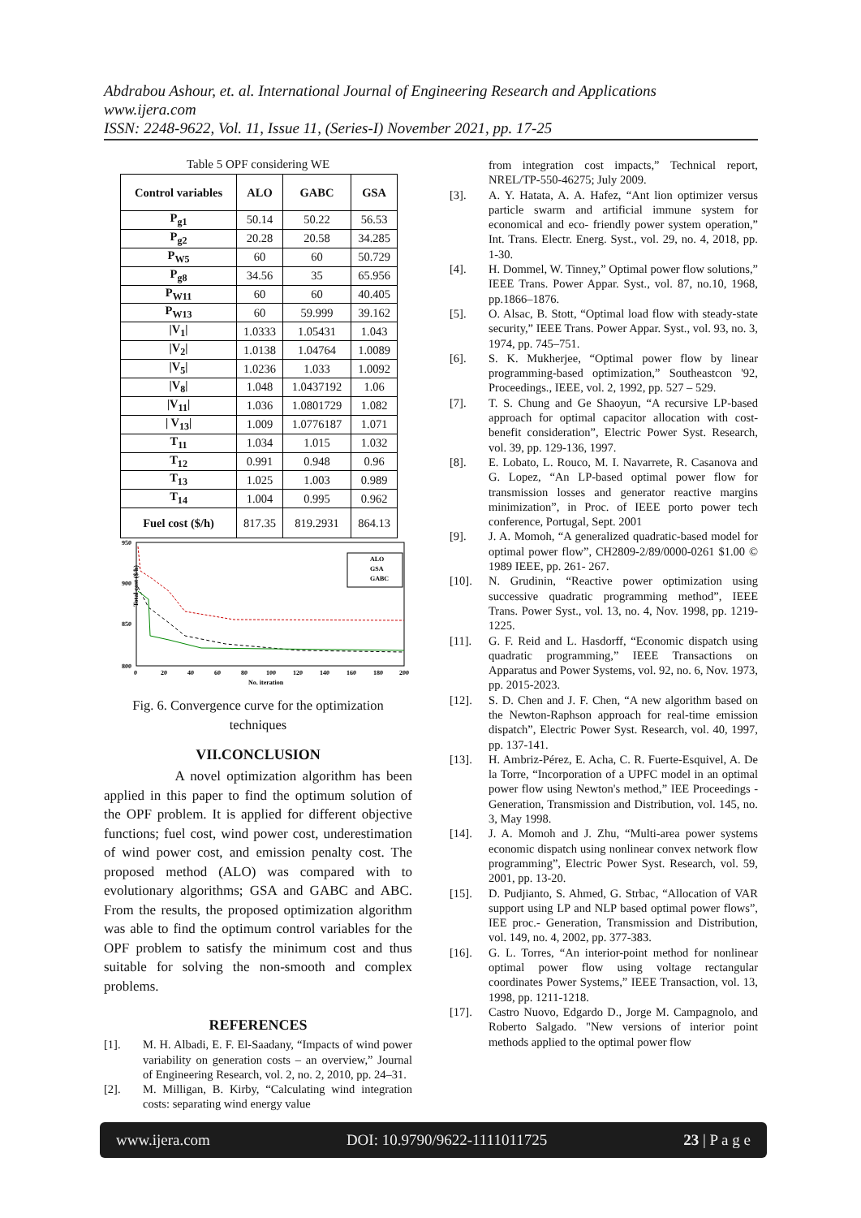Abdrabou Ashour, et. al. International Journal of Engineering Research and Applications
www.ijera.com
ISSN: 2248-9622, Vol. 11, Issue 11, (Series-I) November 2021, pp. 17-25
Table 5 OPF considering WE
| Control variables | ALO | GABC | GSA |
| --- | --- | --- | --- |
| P<sub>g1</sub> | 50.14 | 50.22 | 56.53 |
| P<sub>g2</sub> | 20.28 | 20.58 | 34.285 |
| P<sub>W5</sub> | 60 | 60 | 50.729 |
| P<sub>g8</sub> | 34.56 | 35 | 65.956 |
| P<sub>W11</sub> | 60 | 60 | 40.405 |
| P<sub>W13</sub> | 60 | 59.999 | 39.162 |
| /V<sub>1</sub>/ | 1.0333 | 1.05431 | 1.043 |
| /V<sub>2</sub>/ | 1.0138 | 1.04764 | 1.0089 |
| /V<sub>5</sub>/ | 1.0236 | 1.033 | 1.0092 |
| /V<sub>8</sub>/ | 1.048 | 1.0437192 | 1.06 |
| /V<sub>11</sub>/ | 1.036 | 1.0801729 | 1.082 |
| / V<sub>13</sub>/ | 1.009 | 1.0776187 | 1.071 |
| T<sub>11</sub> | 1.034 | 1.015 | 1.032 |
| T<sub>12</sub> | 0.991 | 0.948 | 0.96 |
| T<sub>13</sub> | 1.025 | 1.003 | 0.989 |
| T<sub>14</sub> | 1.004 | 0.995 | 0.962 |
| Fuel cost ($/h) | 817.35 | 819.2931 | 864.13 |
950
900
850
800
Total cost ($/h)
0
20
40
60
80
100
120
140
160
180
200
No. iteration
ALO
GSA
GABC
Fig. 6. Convergence curve for the optimization techniques
VII.CONCLUSION
A novel optimization algorithm has been applied in this paper to find the optimum solution of the OPF problem. It is applied for different objective functions; fuel cost, wind power cost, underestimation of wind power cost, and emission penalty cost. The proposed method (ALO) was compared with to evolutionary algorithms; GSA and GABC and ABC. From the results, the proposed optimization algorithm was able to find the optimum control variables for the OPF problem to satisfy the minimum cost and thus suitable for solving the non-smooth and complex problems.
REFERENCES
[1]. M. H. Albadi, E. F. El-Saadany, “Impacts of wind power variability on generation costs – an overview,” Journal of Engineering Research, vol. 2, no. 2, 2010, pp. 24–31.
[2]. M. Milligan, B. Kirby, “Calculating wind integration costs: separating wind energy value
from integration cost impacts,” Technical report, NREL/TP-550-46275; July 2009.
[3]. A. Y. Hatata, A. A. Hafez, “Ant lion optimizer versus particle swarm and artificial immune system for economical and eco- friendly power system operation,” Int. Trans. Electr. Energ. Syst., vol. 29, no. 4, 2018, pp. 1-30.
[4]. H. Dommel, W. Tinney,” Optimal power flow solutions,” IEEE Trans. Power Appar. Syst., vol. 87, no.10, 1968, pp.1866–1876.
[5]. O. Alsac, B. Stott, “Optimal load flow with steady-state security,” IEEE Trans. Power Appar. Syst., vol. 93, no. 3, 1974, pp. 745–751.
[6]. S. K. Mukherjee, “Optimal power flow by linear programming-based optimization,” Southeastcon '92, Proceedings., IEEE, vol. 2, 1992, pp. 527 – 529.
[7]. T. S. Chung and Ge Shaoyun, “A recursive LP-based approach for optimal capacitor allocation with cost-benefit consideration”, Electric Power Syst. Research, vol. 39, pp. 129-136, 1997.
[8]. E. Lobato, L. Rouco, M. I. Navarrete, R. Casanova and G. Lopez, “An LP-based optimal power flow for transmission losses and generator reactive margins minimization”, in Proc. of IEEE porto power tech conference, Portugal, Sept. 2001
[9]. J. A. Momoh, “A generalized quadratic-based model for optimal power flow”, CH2809-2/89/0000-0261 $1.00 © 1989 IEEE, pp. 261- 267.
[10]. N. Grudinin, “Reactive power optimization using successive quadratic programming method”, IEEE Trans. Power Syst., vol. 13, no. 4, Nov. 1998, pp. 1219-1225.
[11]. G. F. Reid and L. Hasdorff, “Economic dispatch using quadratic programming,” IEEE Transactions on Apparatus and Power Systems, vol. 92, no. 6, Nov. 1973, pp. 2015-2023.
[12]. S. D. Chen and J. F. Chen, “A new algorithm based on the Newton-Raphson approach for real-time emission dispatch”, Electric Power Syst. Research, vol. 40, 1997, pp. 137-141.
[13]. H. Ambriz-Pérez, E. Acha, C. R. Fuerte-Esquivel, A. De la Torre, “Incorporation of a UPFC model in an optimal power flow using Newton's method,” IEE Proceedings - Generation, Transmission and Distribution, vol. 145, no. 3, May 1998.
[14]. J. A. Momoh and J. Zhu, “Multi-area power systems economic dispatch using nonlinear convex network flow programming”, Electric Power Syst. Research, vol. 59, 2001, pp. 13-20.
[15]. D. Pudjianto, S. Ahmed, G. Strbac, “Allocation of VAR support using LP and NLP based optimal power flows”, IEE proc.- Generation, Transmission and Distribution, vol. 149, no. 4, 2002, pp. 377-383.
[16]. G. L. Torres, “An interior-point method for nonlinear optimal power flow using voltage rectangular coordinates Power Systems,” IEEE Transaction, vol. 13, 1998, pp. 1211-1218.
[17]. Castro Nuovo, Edgardo D., Jorge M. Campagnolo, and Roberto Salgado. "New versions of interior point methods applied to the optimal power flow
www.ijera.com DOI: 10.9790/9622-1111011725 23 | P a g e